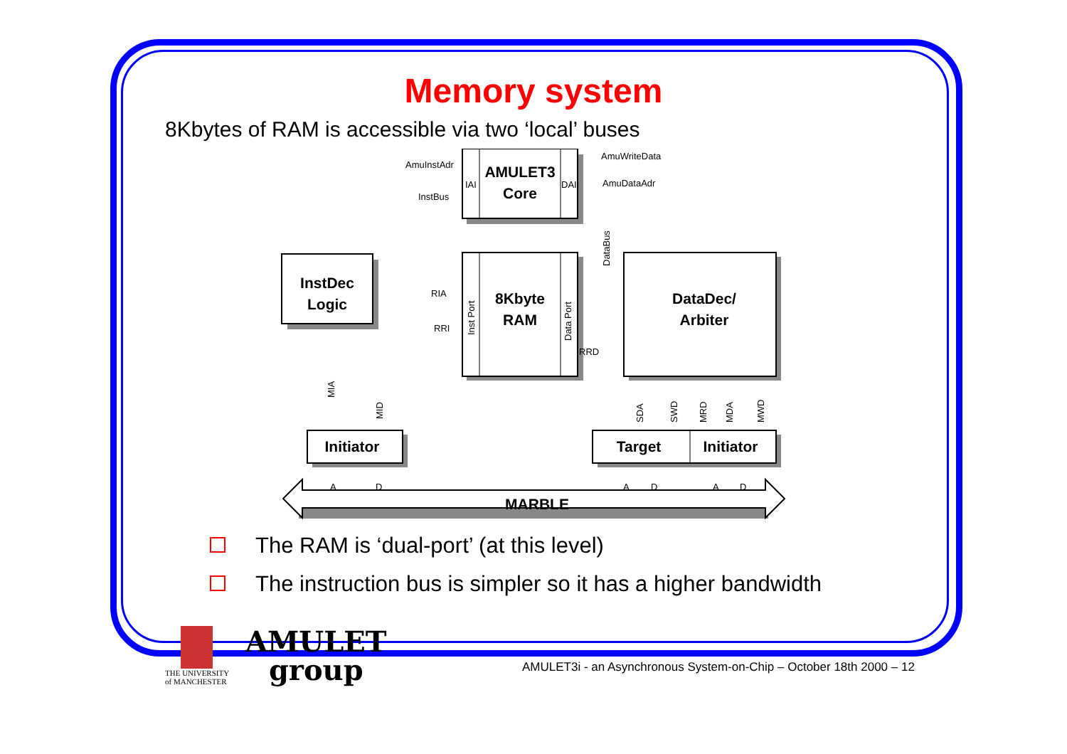Memory system
8Kbytes of RAM is accessible via two ‘local’ buses
AMULET3
Core
InstDec
Logic
8Kbyte
RAM
DataDec/
Arbiter
Initiator
Target
Initiator
MARBLE
AmuInstAdr
AmuWriteData
AmuDataAdr
InstBus
IAI
DAI
RIA
RRI
RRD
A
D
A
D
A
D
DataBus
Inst Port
Data Port
MIA
MID
SDA
SWD
MRD
MDA
MWD
The RAM is ‘dual-port’ (at this level)
The instruction bus is simpler so it has a higher bandwidth
THE UNIVERSITY
of MANCHESTER
AMULET
group
AMULET3i - an Asynchronous System-on-Chip – October 18th 2000 – 12